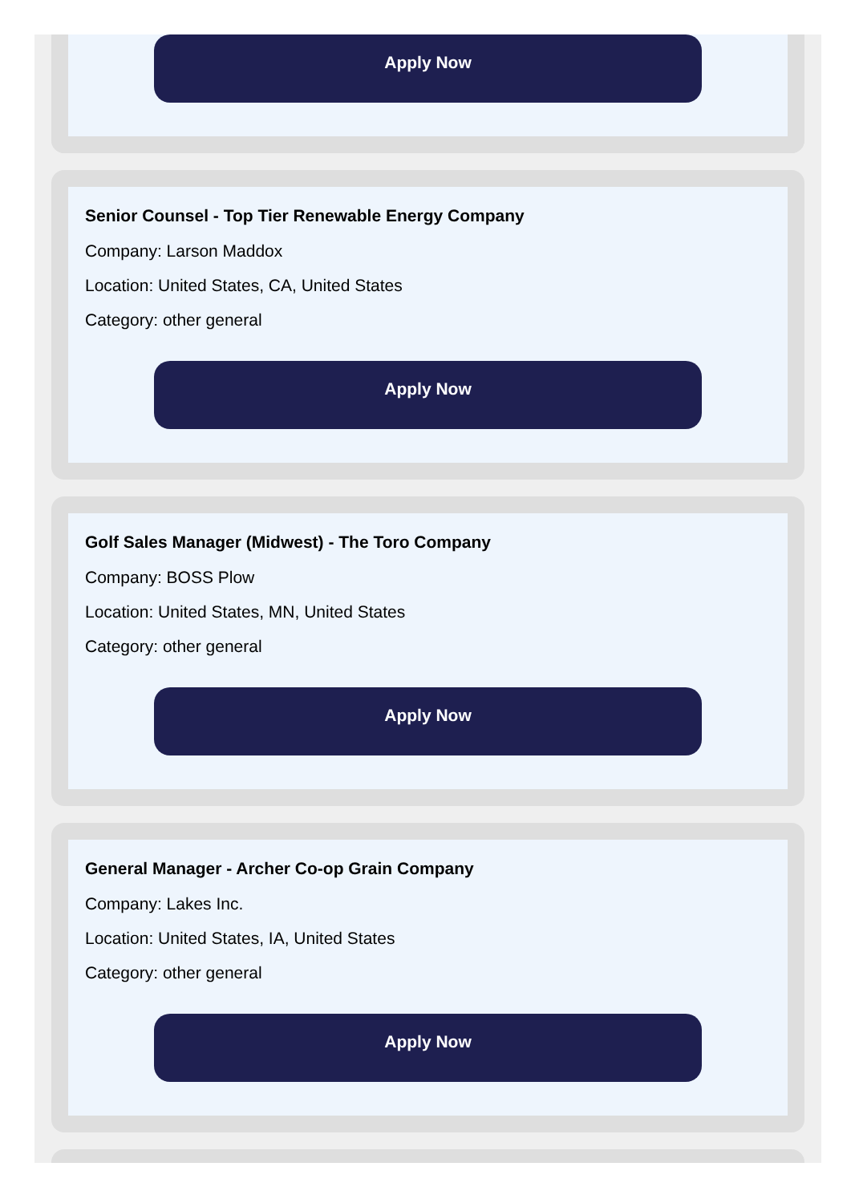Apply Now
Senior Counsel - Top Tier Renewable Energy Company
Company: Larson Maddox
Location: United States, CA, United States
Category: other general
Apply Now
Golf Sales Manager (Midwest) - The Toro Company
Company: BOSS Plow
Location: United States, MN, United States
Category: other general
Apply Now
General Manager - Archer Co-op Grain Company
Company: Lakes Inc.
Location: United States, IA, United States
Category: other general
Apply Now